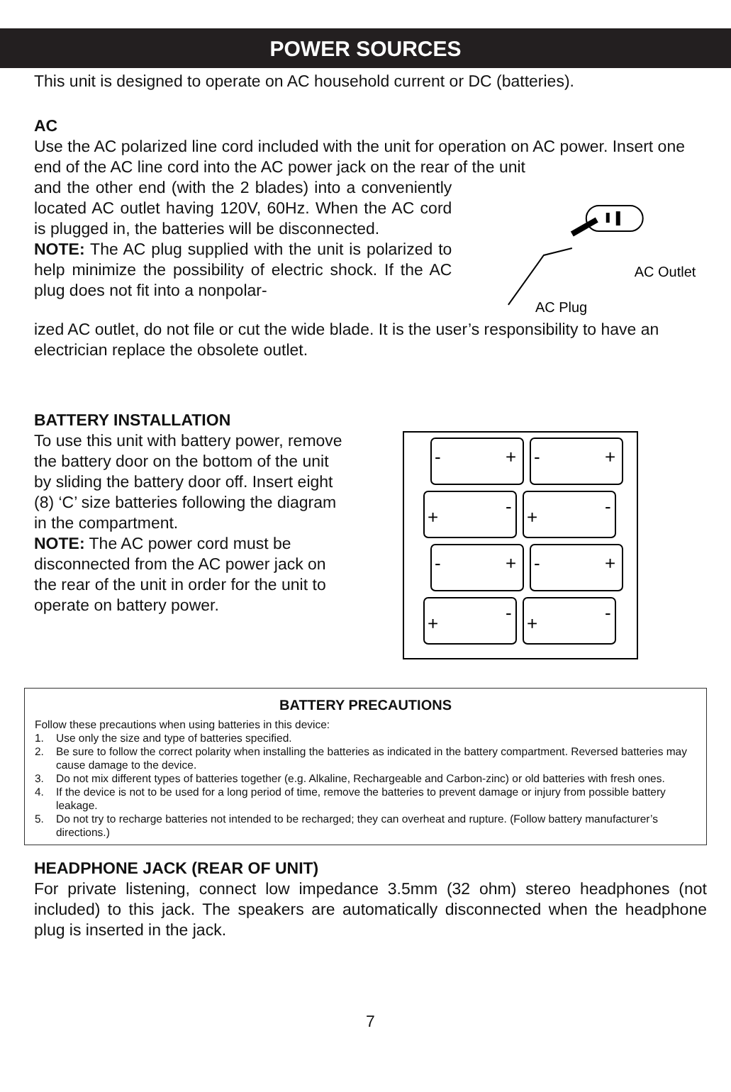POWER SOURCES
This unit is designed to operate on AC household current or DC (batteries).
AC
Use the AC polarized line cord included with the unit for operation on AC power. Insert one end of the AC line cord into the AC power jack on the rear of the unit
and the other end (with the 2 blades) into a conveniently located AC outlet having 120V, 60Hz. When the AC cord is plugged in, the batteries will be disconnected.
NOTE: The AC plug supplied with the unit is polarized to help minimize the possibility of electric shock. If the AC plug does not fit into a nonpolar-
AC Outlet
AC Plug
ized AC outlet, do not file or cut the wide blade. It is the user’s responsibility to have an electrician replace the obsolete outlet.
BATTERY INSTALLATION
To use this unit with battery power, remove the battery door on the bottom of the unit by sliding the battery door off. Insert eight (8) ‘C’ size batteries following the diagram in the compartment.
NOTE: The AC power cord must be disconnected from the AC power jack on the rear of the unit in order for the unit to operate on battery power.
-
+
-
+
+
-
+
-
-
+
-
+
+
-
+
-
BATTERY PRECAUTIONS
Follow these precautions when using batteries in this device:
1. Use only the size and type of batteries specified.
2. Be sure to follow the correct polarity when installing the batteries as indicated in the battery compartment. Reversed batteries may cause damage to the device.
3. Do not mix different types of batteries together (e.g. Alkaline, Rechargeable and Carbon-zinc) or old batteries with fresh ones.
4. If the device is not to be used for a long period of time, remove the batteries to prevent damage or injury from possible battery leakage.
5. Do not try to recharge batteries not intended to be recharged; they can overheat and rupture. (Follow battery manufacturer’s directions.)
HEADPHONE JACK (REAR OF UNIT)
For private listening, connect low impedance 3.5mm (32 ohm) stereo headphones (not included) to this jack. The speakers are automatically disconnected when the headphone plug is inserted in the jack.
7